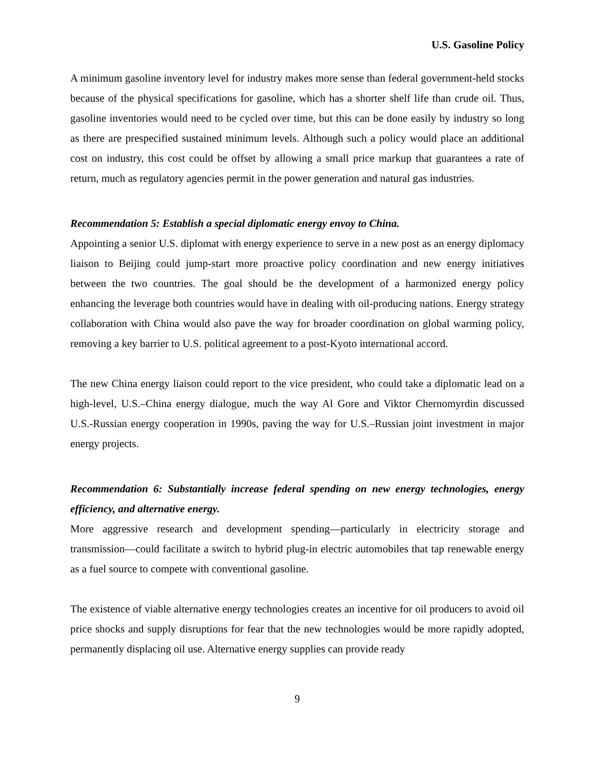U.S. Gasoline Policy
A minimum gasoline inventory level for industry makes more sense than federal government-held stocks because of the physical specifications for gasoline, which has a shorter shelf life than crude oil. Thus, gasoline inventories would need to be cycled over time, but this can be done easily by industry so long as there are prespecified sustained minimum levels. Although such a policy would place an additional cost on industry, this cost could be offset by allowing a small price markup that guarantees a rate of return, much as regulatory agencies permit in the power generation and natural gas industries.
Recommendation 5: Establish a special diplomatic energy envoy to China.
Appointing a senior U.S. diplomat with energy experience to serve in a new post as an energy diplomacy liaison to Beijing could jump-start more proactive policy coordination and new energy initiatives between the two countries. The goal should be the development of a harmonized energy policy enhancing the leverage both countries would have in dealing with oil-producing nations. Energy strategy collaboration with China would also pave the way for broader coordination on global warming policy, removing a key barrier to U.S. political agreement to a post-Kyoto international accord.
The new China energy liaison could report to the vice president, who could take a diplomatic lead on a high-level, U.S.–China energy dialogue, much the way Al Gore and Viktor Chernomyrdin discussed U.S.-Russian energy cooperation in 1990s, paving the way for U.S.–Russian joint investment in major energy projects.
Recommendation 6: Substantially increase federal spending on new energy technologies, energy efficiency, and alternative energy.
More aggressive research and development spending—particularly in electricity storage and transmission—could facilitate a switch to hybrid plug-in electric automobiles that tap renewable energy as a fuel source to compete with conventional gasoline.
The existence of viable alternative energy technologies creates an incentive for oil producers to avoid oil price shocks and supply disruptions for fear that the new technologies would be more rapidly adopted, permanently displacing oil use. Alternative energy supplies can provide ready
9